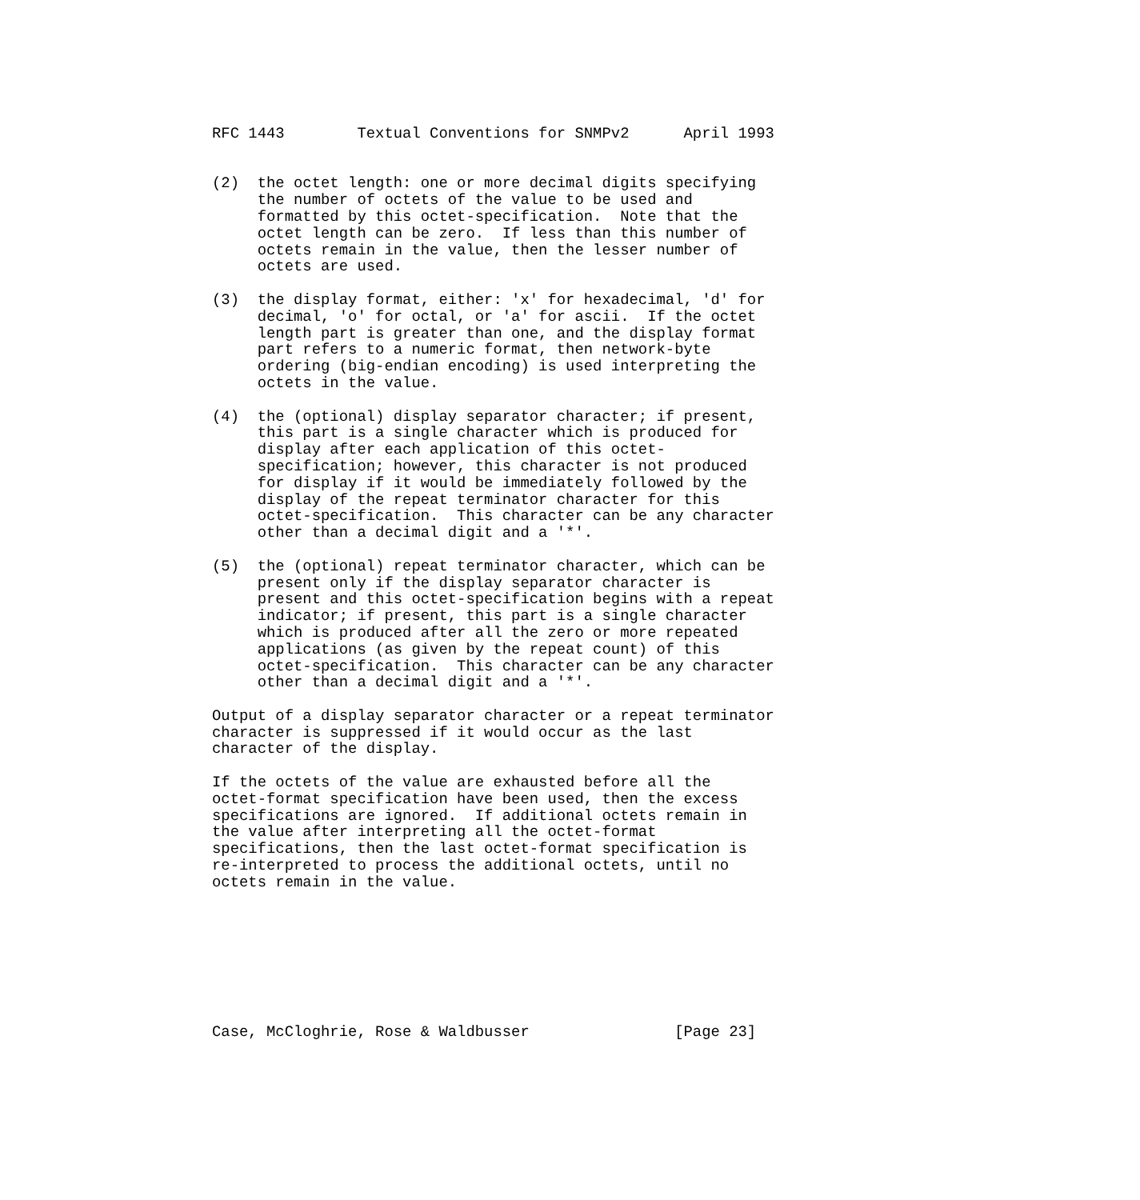RFC 1443        Textual Conventions for SNMPv2      April 1993


(2)  the octet length: one or more decimal digits specifying
     the number of octets of the value to be used and
     formatted by this octet-specification.  Note that the
     octet length can be zero.  If less than this number of
     octets remain in the value, then the lesser number of
     octets are used.

(3)  the display format, either: 'x' for hexadecimal, 'd' for
     decimal, 'o' for octal, or 'a' for ascii.  If the octet
     length part is greater than one, and the display format
     part refers to a numeric format, then network-byte
     ordering (big-endian encoding) is used interpreting the
     octets in the value.

(4)  the (optional) display separator character; if present,
     this part is a single character which is produced for
     display after each application of this octet-
     specification; however, this character is not produced
     for display if it would be immediately followed by the
     display of the repeat terminator character for this
     octet-specification.  This character can be any character
     other than a decimal digit and a '*'.

(5)  the (optional) repeat terminator character, which can be
     present only if the display separator character is
     present and this octet-specification begins with a repeat
     indicator; if present, this part is a single character
     which is produced after all the zero or more repeated
     applications (as given by the repeat count) of this
     octet-specification.  This character can be any character
     other than a decimal digit and a '*'.

Output of a display separator character or a repeat terminator
character is suppressed if it would occur as the last
character of the display.

If the octets of the value are exhausted before all the
octet-format specification have been used, then the excess
specifications are ignored.  If additional octets remain in
the value after interpreting all the octet-format
specifications, then the last octet-format specification is
re-interpreted to process the additional octets, until no
octets remain in the value.








Case, McCloghrie, Rose & Waldbusser                [Page 23]